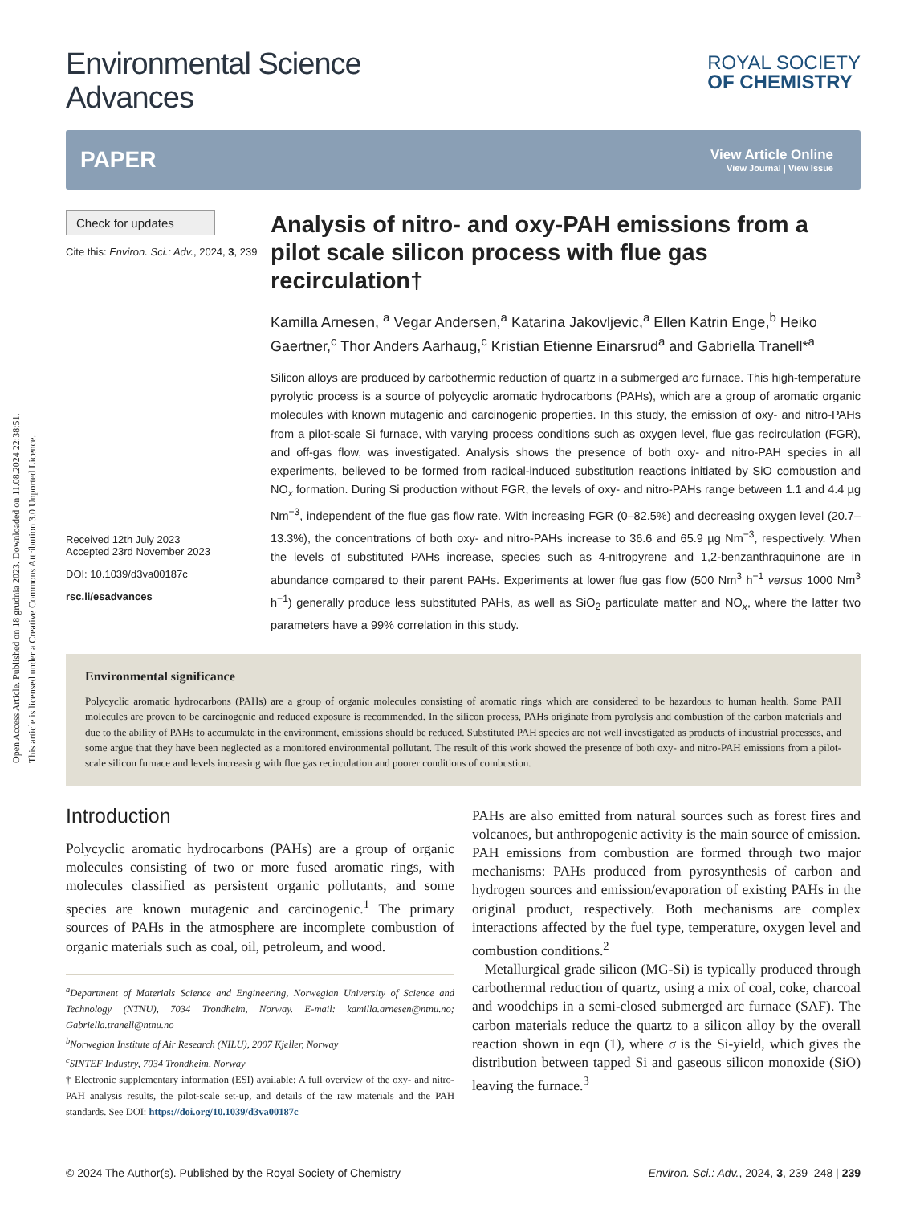Open Access Article. Published on 18 grudnia 2023. Downloaded on 11.08.2024 22:38:51.
This article is licensed under a Creative Commons Attribution 3.0 Unported Licence.
Environmental Science
Advances
ROYAL SOCIETY
OF CHEMISTRY
PAPER
View Article Online
View Journal | View Issue
Check for updates
Cite this: Environ. Sci.: Adv., 2024, 3, 239
Received 12th July 2023
Accepted 23rd November 2023
DOI: 10.1039/d3va00187c
rsc.li/esadvances
Analysis of nitro- and oxy-PAH emissions from a pilot scale silicon process with flue gas recirculation†
Kamilla Arnesen, <sup>a</sup> Vegar Andersen,<sup>a</sup> Katarina Jakovljevic,<sup>a</sup> Ellen Katrin Enge,<sup>b</sup> Heiko Gaertner,<sup>c</sup> Thor Anders Aarhaug,<sup>c</sup> Kristian Etienne Einarsrud<sup>a</sup> and Gabriella Tranell*<sup>a</sup>
Silicon alloys are produced by carbothermic reduction of quartz in a submerged arc furnace. This high-temperature pyrolytic process is a source of polycyclic aromatic hydrocarbons (PAHs), which are a group of aromatic organic molecules with known mutagenic and carcinogenic properties. In this study, the emission of oxy- and nitro-PAHs from a pilot-scale Si furnace, with varying process conditions such as oxygen level, flue gas recirculation (FGR), and off-gas flow, was investigated. Analysis shows the presence of both oxy- and nitro-PAH species in all experiments, believed to be formed from radical-induced substitution reactions initiated by SiO combustion and NO<sub>x</sub> formation. During Si production without FGR, the levels of oxy- and nitro-PAHs range between 1.1 and 4.4 µg Nm<sup>−3</sup>, independent of the flue gas flow rate. With increasing FGR (0–82.5%) and decreasing oxygen level (20.7–13.3%), the concentrations of both oxy- and nitro-PAHs increase to 36.6 and 65.9 µg Nm<sup>−3</sup>, respectively. When the levels of substituted PAHs increase, species such as 4-nitropyrene and 1,2-benzanthraquinone are in abundance compared to their parent PAHs. Experiments at lower flue gas flow (500 Nm<sup>3</sup> h<sup>−1</sup> versus 1000 Nm<sup>3</sup> h<sup>−1</sup>) generally produce less substituted PAHs, as well as SiO<sub>2</sub> particulate matter and NO<sub>x</sub>, where the latter two parameters have a 99% correlation in this study.
Environmental significance
Polycyclic aromatic hydrocarbons (PAHs) are a group of organic molecules consisting of aromatic rings which are considered to be hazardous to human health. Some PAH molecules are proven to be carcinogenic and reduced exposure is recommended. In the silicon process, PAHs originate from pyrolysis and combustion of the carbon materials and due to the ability of PAHs to accumulate in the environment, emissions should be reduced. Substituted PAH species are not well investigated as products of industrial processes, and some argue that they have been neglected as a monitored environmental pollutant. The result of this work showed the presence of both oxy- and nitro-PAH emissions from a pilot-scale silicon furnace and levels increasing with flue gas recirculation and poorer conditions of combustion.
Introduction
Polycyclic aromatic hydrocarbons (PAHs) are a group of organic molecules consisting of two or more fused aromatic rings, with molecules classified as persistent organic pollutants, and some species are known mutagenic and carcinogenic.<sup>1</sup> The primary sources of PAHs in the atmosphere are incomplete combustion of organic materials such as coal, oil, petroleum, and wood.
<sup>a</sup> Department of Materials Science and Engineering, Norwegian University of Science and Technology (NTNU), 7034 Trondheim, Norway. E-mail: kamilla.arnesen@ntnu.no; Gabriella.tranell@ntnu.no
<sup>b</sup> Norwegian Institute of Air Research (NILU), 2007 Kjeller, Norway
<sup>c</sup> SINTEF Industry, 7034 Trondheim, Norway
† Electronic supplementary information (ESI) available: A full overview of the oxy- and nitro-PAH analysis results, the pilot-scale set-up, and details of the raw materials and the PAH standards. See DOI: https://doi.org/10.1039/d3va00187c
PAHs are also emitted from natural sources such as forest fires and volcanoes, but anthropogenic activity is the main source of emission. PAH emissions from combustion are formed through two major mechanisms: PAHs produced from pyrosynthesis of carbon and hydrogen sources and emission/evaporation of existing PAHs in the original product, respectively. Both mechanisms are complex interactions affected by the fuel type, temperature, oxygen level and combustion conditions.<sup>2</sup>
Metallurgical grade silicon (MG-Si) is typically produced through carbothermal reduction of quartz, using a mix of coal, coke, charcoal and woodchips in a semi-closed submerged arc furnace (SAF). The carbon materials reduce the quartz to a silicon alloy by the overall reaction shown in eqn (1), where σ is the Si-yield, which gives the distribution between tapped Si and gaseous silicon monoxide (SiO) leaving the furnace.<sup>3</sup>
© 2024 The Author(s). Published by the Royal Society of Chemistry Environ. Sci.: Adv., 2024, 3, 239–248 | 239